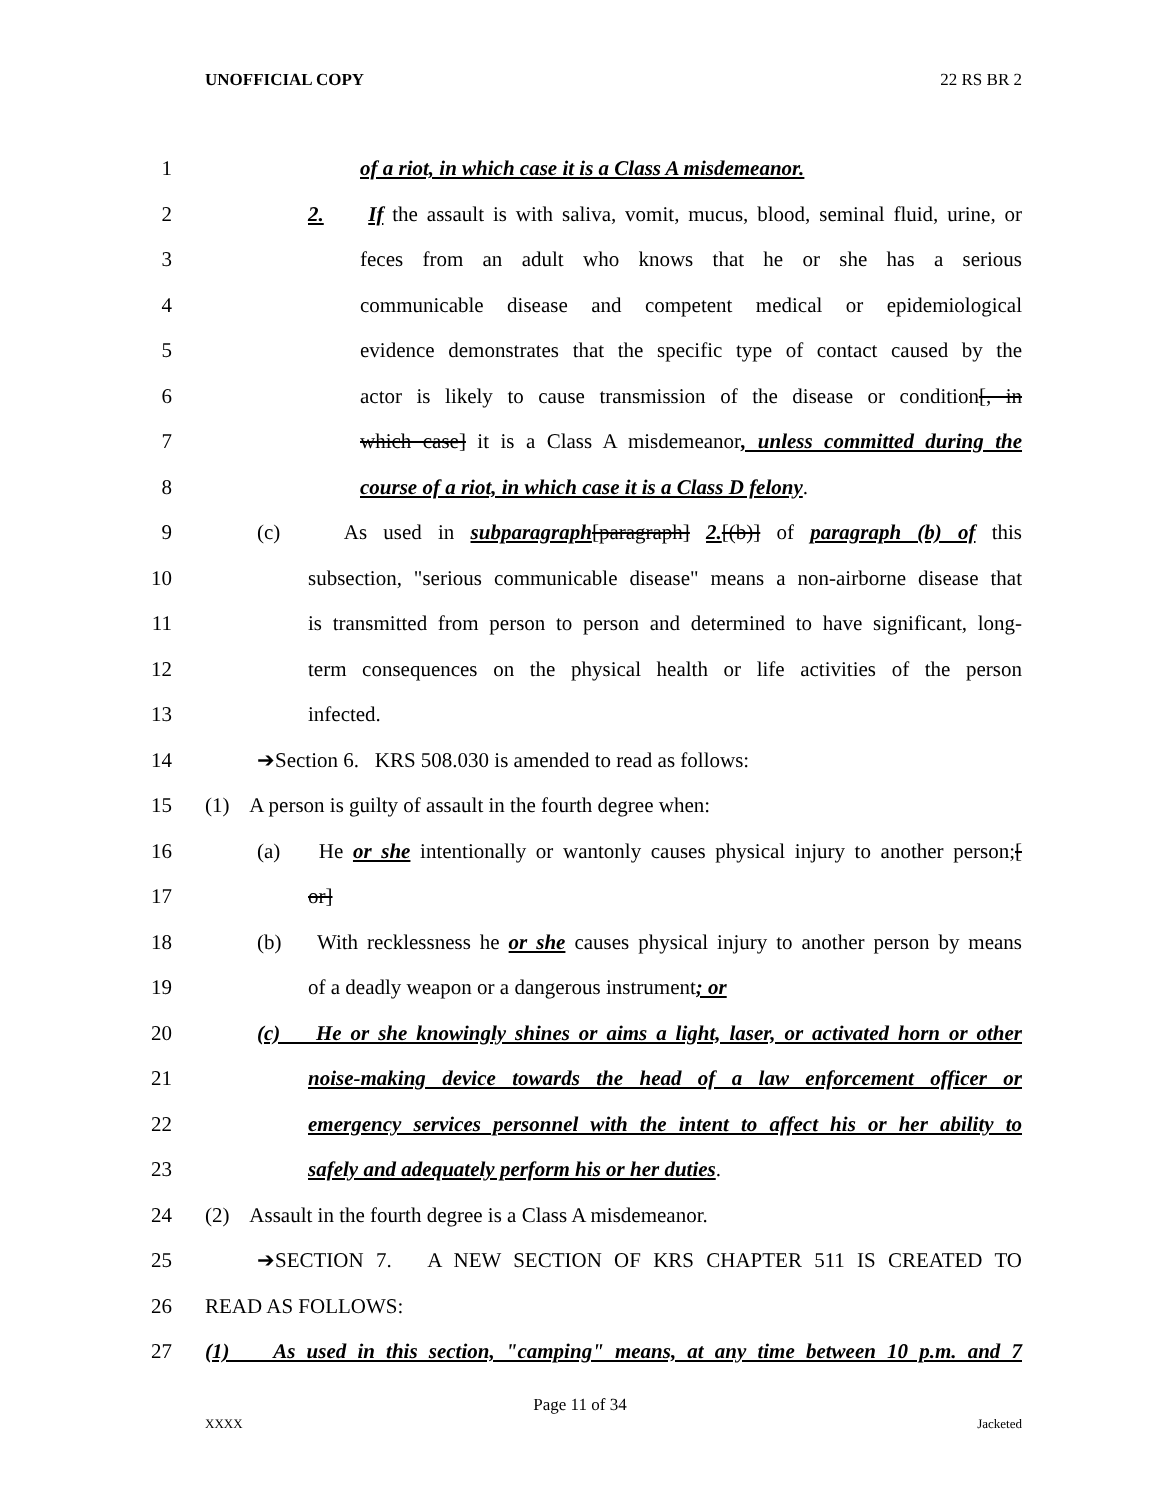UNOFFICIAL COPY 22 RS BR 2
1 of a riot, in which case it is a Class A misdemeanor.
2 2. If the assault is with saliva, vomit, mucus, blood, seminal fluid, urine, or
3 feces from an adult who knows that he or she has a serious
4 communicable disease and competent medical or epidemiological
5 evidence demonstrates that the specific type of contact caused by the
6 actor is likely to cause transmission of the disease or condition[, in
7 which case] it is a Class A misdemeanor, unless committed during the
8 course of a riot, in which case it is a Class D felony.
9 (c) As used in subparagraph[paragraph] 2.[(b)] of paragraph (b) of this
10 subsection, "serious communicable disease" means a non-airborne disease that
11 is transmitted from person to person and determined to have significant, long-
12 term consequences on the physical health or life activities of the person
13 infected.
14 ➔Section 6. KRS 508.030 is amended to read as follows:
15 (1) A person is guilty of assault in the fourth degree when:
16 (a) He or she intentionally or wantonly causes physical injury to another person;[
17 or]
18 (b) With recklessness he or she causes physical injury to another person by means
19 of a deadly weapon or a dangerous instrument; or
20 (c) He or she knowingly shines or aims a light, laser, or activated horn or other
21 noise-making device towards the head of a law enforcement officer or
22 emergency services personnel with the intent to affect his or her ability to
23 safely and adequately perform his or her duties.
24 (2) Assault in the fourth degree is a Class A misdemeanor.
25 ➔SECTION 7. A NEW SECTION OF KRS CHAPTER 511 IS CREATED TO
26 READ AS FOLLOWS:
27 (1) As used in this section, "camping" means, at any time between 10 p.m. and 7
Page 11 of 34
XXXX Jacketed